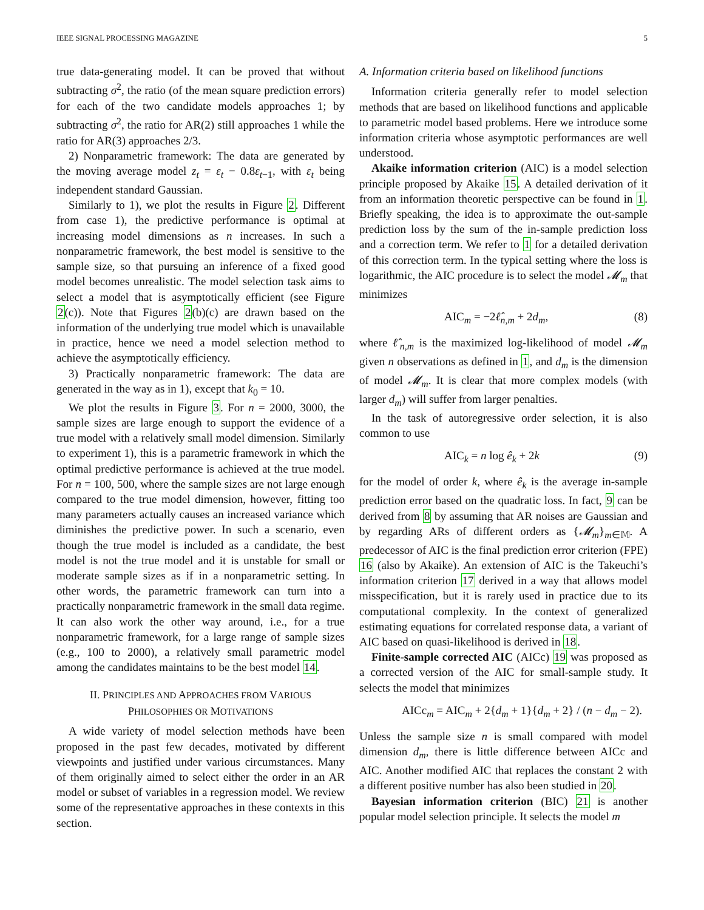IEEE SIGNAL PROCESSING MAGAZINE 5
true data-generating model. It can be proved that without subtracting σ<sup>2</sup>, the ratio (of the mean square prediction errors) for each of the two candidate models approaches 1; by subtracting σ<sup>2</sup>, the ratio for AR(2) still approaches 1 while the ratio for AR(3) approaches 2/3.
2) Nonparametric framework: The data are generated by the moving average model z<sub>t</sub> = ε<sub>t</sub> − 0.8ε<sub>t−1</sub>, with ε<sub>t</sub> being independent standard Gaussian.
Similarly to 1), we plot the results in Figure 2. Different from case 1), the predictive performance is optimal at increasing model dimensions as n increases. In such a nonparametric framework, the best model is sensitive to the sample size, so that pursuing an inference of a fixed good model becomes unrealistic. The model selection task aims to select a model that is asymptotically efficient (see Figure 2(c)). Note that Figures 2(b)(c) are drawn based on the information of the underlying true model which is unavailable in practice, hence we need a model selection method to achieve the asymptotically efficiency.
3) Practically nonparametric framework: The data are generated in the way as in 1), except that k<sub>0</sub> = 10.
We plot the results in Figure 3. For n = 2000, 3000, the sample sizes are large enough to support the evidence of a true model with a relatively small model dimension. Similarly to experiment 1), this is a parametric framework in which the optimal predictive performance is achieved at the true model. For n = 100, 500, where the sample sizes are not large enough compared to the true model dimension, however, fitting too many parameters actually causes an increased variance which diminishes the predictive power. In such a scenario, even though the true model is included as a candidate, the best model is not the true model and it is unstable for small or moderate sample sizes as if in a nonparametric setting. In other words, the parametric framework can turn into a practically nonparametric framework in the small data regime. It can also work the other way around, i.e., for a true nonparametric framework, for a large range of sample sizes (e.g., 100 to 2000), a relatively small parametric model among the candidates maintains to be the best model 14.
II. PRINCIPLES AND APPROACHES FROM VARIOUS
PHILOSOPHIES OR MOTIVATIONS
A wide variety of model selection methods have been proposed in the past few decades, motivated by different viewpoints and justified under various circumstances. Many of them originally aimed to select either the order in an AR model or subset of variables in a regression model. We review some of the representative approaches in these contexts in this section.
A. Information criteria based on likelihood functions
Information criteria generally refer to model selection methods that are based on likelihood functions and applicable to parametric model based problems. Here we introduce some information criteria whose asymptotic performances are well understood.
Akaike information criterion (AIC) is a model selection principle proposed by Akaike 15. A detailed derivation of it from an information theoretic perspective can be found in 1. Briefly speaking, the idea is to approximate the out-sample prediction loss by the sum of the in-sample prediction loss and a correction term. We refer to 1 for a detailed derivation of this correction term. In the typical setting where the loss is logarithmic, the AIC procedure is to select the model 𝓜<sub>m</sub> that minimizes
AIC<sub>m</sub> = −2ℓ̂<sub>n,m</sub> + 2d<sub>m</sub>, (8)
where ℓ̂<sub>n,m</sub> is the maximized log-likelihood of model 𝓜<sub>m</sub> given n observations as defined in 1, and d<sub>m</sub> is the dimension of model 𝓜<sub>m</sub>. It is clear that more complex models (with larger d<sub>m</sub>) will suffer from larger penalties.
In the task of autoregressive order selection, it is also common to use
AIC<sub>k</sub> = n log ê<sub>k</sub> + 2k (9)
for the model of order k, where ê<sub>k</sub> is the average in-sample prediction error based on the quadratic loss. In fact, 9 can be derived from 8 by assuming that AR noises are Gaussian and by regarding ARs of different orders as {𝓜<sub>m</sub>}<sub>m∈𝕄</sub>. A predecessor of AIC is the final prediction error criterion (FPE) 16 (also by Akaike). An extension of AIC is the Takeuchi’s information criterion 17 derived in a way that allows model misspecification, but it is rarely used in practice due to its computational complexity. In the context of generalized estimating equations for correlated response data, a variant of AIC based on quasi-likelihood is derived in 18.
Finite-sample corrected AIC (AICc) 19 was proposed as a corrected version of the AIC for small-sample study. It selects the model that minimizes
AICc<sub>m</sub> = AIC<sub>m</sub> + 2{d<sub>m</sub> + 1}{d<sub>m</sub> + 2} / (n − d<sub>m</sub> − 2).
Unless the sample size n is small compared with model dimension d<sub>m</sub>, there is little difference between AICc and AIC. Another modified AIC that replaces the constant 2 with a different positive number has also been studied in 20.
Bayesian information criterion (BIC) 21 is another popular model selection principle. It selects the model m